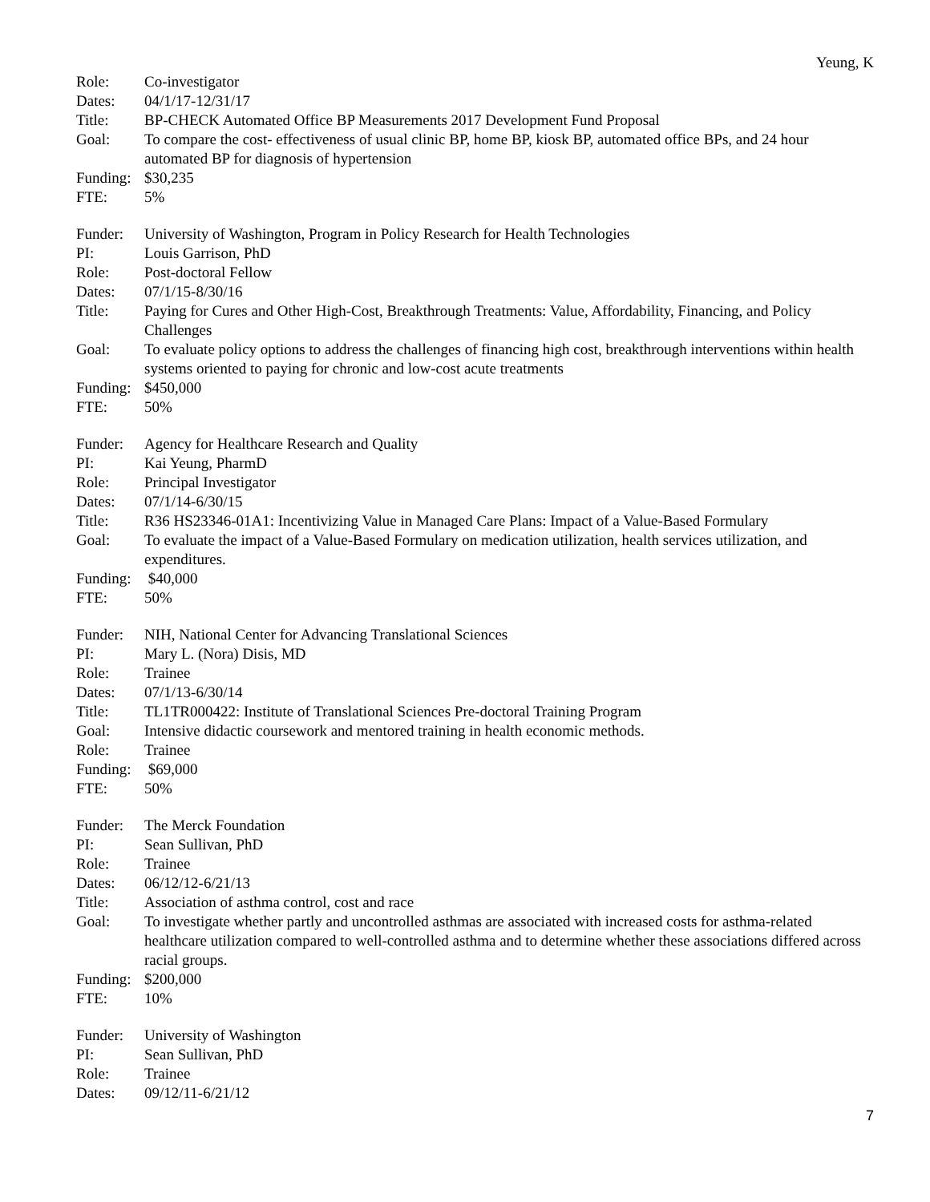Yeung, K
Role: Co-investigator
Dates: 04/1/17-12/31/17
Title: BP-CHECK Automated Office BP Measurements 2017 Development Fund Proposal
Goal: To compare the cost- effectiveness of usual clinic BP, home BP, kiosk BP, automated office BPs, and 24 hour automated BP for diagnosis of hypertension
Funding:
$30,235
FTE: 5%
Funder: University of Washington, Program in Policy Research for Health Technologies
PI: Louis Garrison, PhD
Role: Post-doctoral Fellow
Dates: 07/1/15-8/30/16
Title: Paying for Cures and Other High-Cost, Breakthrough Treatments: Value, Affordability, Financing, and Policy Challenges
Goal: To evaluate policy options to address the challenges of financing high cost, breakthrough interventions within health systems oriented to paying for chronic and low-cost acute treatments
Funding:
$450,000
FTE: 50%
Funder: Agency for Healthcare Research and Quality
PI: Kai Yeung, PharmD
Role: Principal Investigator
Dates: 07/1/14-6/30/15
Title: R36 HS23346-01A1: Incentivizing Value in Managed Care Plans: Impact of a Value-Based Formulary
Goal: To evaluate the impact of a Value-Based Formulary on medication utilization, health services utilization, and expenditures.
Funding:
$40,000
FTE: 50%
Funder: NIH, National Center for Advancing Translational Sciences
PI: Mary L. (Nora) Disis, MD
Role: Trainee
Dates: 07/1/13-6/30/14
Title: TL1TR000422: Institute of Translational Sciences Pre-doctoral Training Program
Goal: Intensive didactic coursework and mentored training in health economic methods.
Role: Trainee
Funding:
$69,000
FTE: 50%
Funder: The Merck Foundation
PI: Sean Sullivan, PhD
Role: Trainee
Dates: 06/12/12-6/21/13
Title: Association of asthma control, cost and race
Goal: To investigate whether partly and uncontrolled asthmas are associated with increased costs for asthma-related healthcare utilization compared to well-controlled asthma and to determine whether these associations differed across racial groups.
Funding:
$200,000
FTE: 10%
Funder: University of Washington
PI: Sean Sullivan, PhD
Role: Trainee
Dates: 09/12/11-6/21/12
7